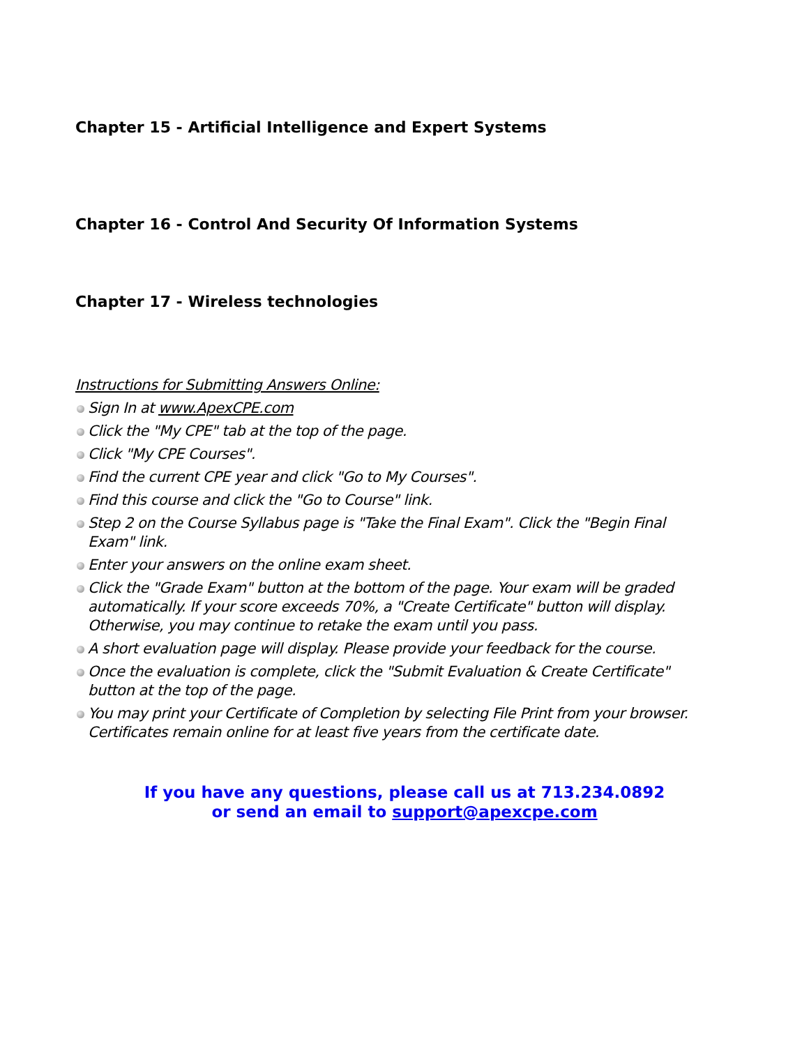Chapter 15 - Artificial Intelligence and Expert Systems
Chapter 16 - Control And Security Of Information Systems
Chapter 17 - Wireless technologies
Instructions for Submitting Answers Online:
Sign In at www.ApexCPE.com
Click the "My CPE" tab at the top of the page.
Click "My CPE Courses".
Find the current CPE year and click "Go to My Courses".
Find this course and click the "Go to Course" link.
Step 2 on the Course Syllabus page is "Take the Final Exam". Click the "Begin Final Exam" link.
Enter your answers on the online exam sheet.
Click the "Grade Exam" button at the bottom of the page. Your exam will be graded automatically. If your score exceeds 70%, a "Create Certificate" button will display. Otherwise, you may continue to retake the exam until you pass.
A short evaluation page will display. Please provide your feedback for the course.
Once the evaluation is complete, click the "Submit Evaluation & Create Certificate" button at the top of the page.
You may print your Certificate of Completion by selecting File Print from your browser. Certificates remain online for at least five years from the certificate date.
If you have any questions, please call us at 713.234.0892
or send an email to support@apexcpe.com